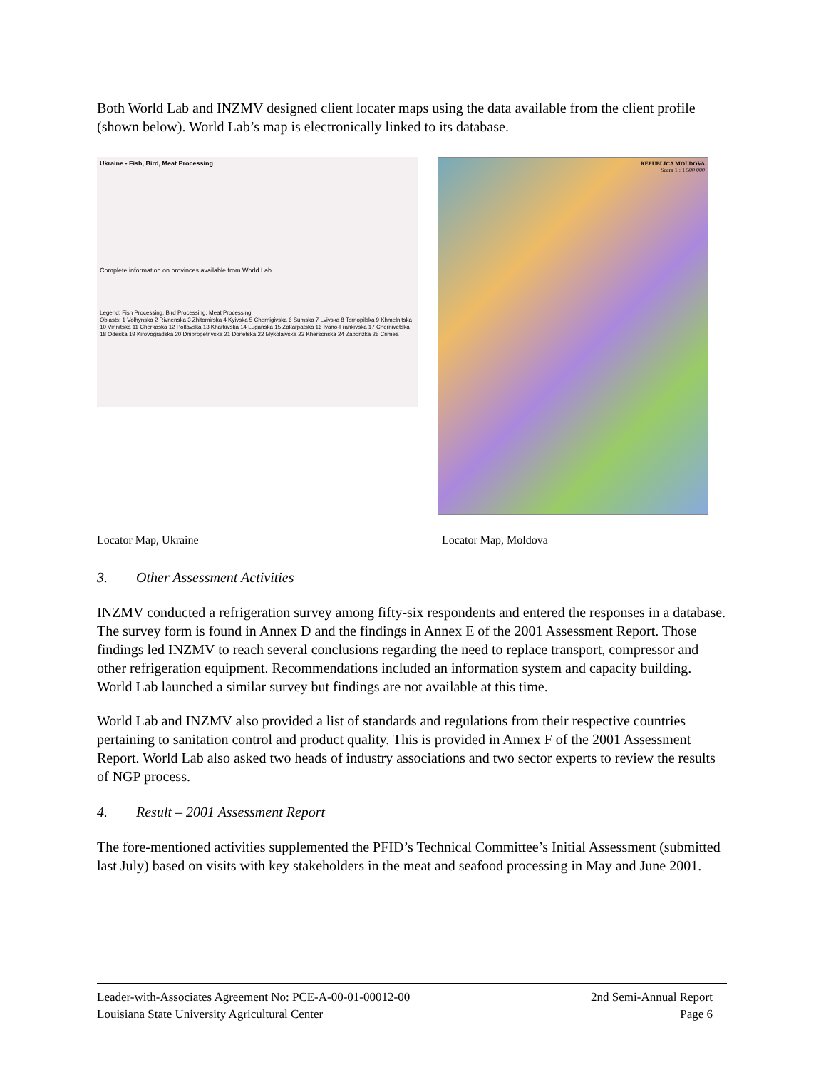Both World Lab and INZMV designed client locater maps using the data available from the client profile (shown below). World Lab’s map is electronically linked to its database.
Ukraine - Fish, Bird, Meat Processing
Complete information on provinces available from World Lab
Legend: Fish Processing, Bird Processing, Meat Processing
Oblasts: 1 Volhynska 2 Rivnenska 3 Zhitomirska 4 Kyivska 5 Chernigivska 6 Sumska 7 Lvivska 8 Ternopilska 9 Khmelnitska 10 Vinnitska 11 Cherkaska 12 Poltavska 13 Kharkivska 14 Luganska 15 Zakarpatska 16 Ivano-Frankivska 17 Chernivetska 18 Odeska 19 Kirovogradska 20 Dnipropetrivska 21 Donetska 22 Mykolaivska 23 Khersonska 24 Zaporizka 25 Crimea
REPUBLICA MOLDOVA
Scara 1 : 1 500 000
Locator Map, Ukraine Locator Map, Moldova
3. Other Assessment Activities
INZMV conducted a refrigeration survey among fifty-six respondents and entered the responses in a database. The survey form is found in Annex D and the findings in Annex E of the 2001 Assessment Report. Those findings led INZMV to reach several conclusions regarding the need to replace transport, compressor and other refrigeration equipment. Recommendations included an information system and capacity building. World Lab launched a similar survey but findings are not available at this time.
World Lab and INZMV also provided a list of standards and regulations from their respective countries pertaining to sanitation control and product quality. This is provided in Annex F of the 2001 Assessment Report. World Lab also asked two heads of industry associations and two sector experts to review the results of NGP process.
4. Result – 2001 Assessment Report
The fore-mentioned activities supplemented the PFID’s Technical Committee’s Initial Assessment (submitted last July) based on visits with key stakeholders in the meat and seafood processing in May and June 2001.
Leader-with-Associates Agreement No: PCE-A-00-01-00012-00 2nd Semi-Annual Report
Louisiana State University Agricultural Center Page 6